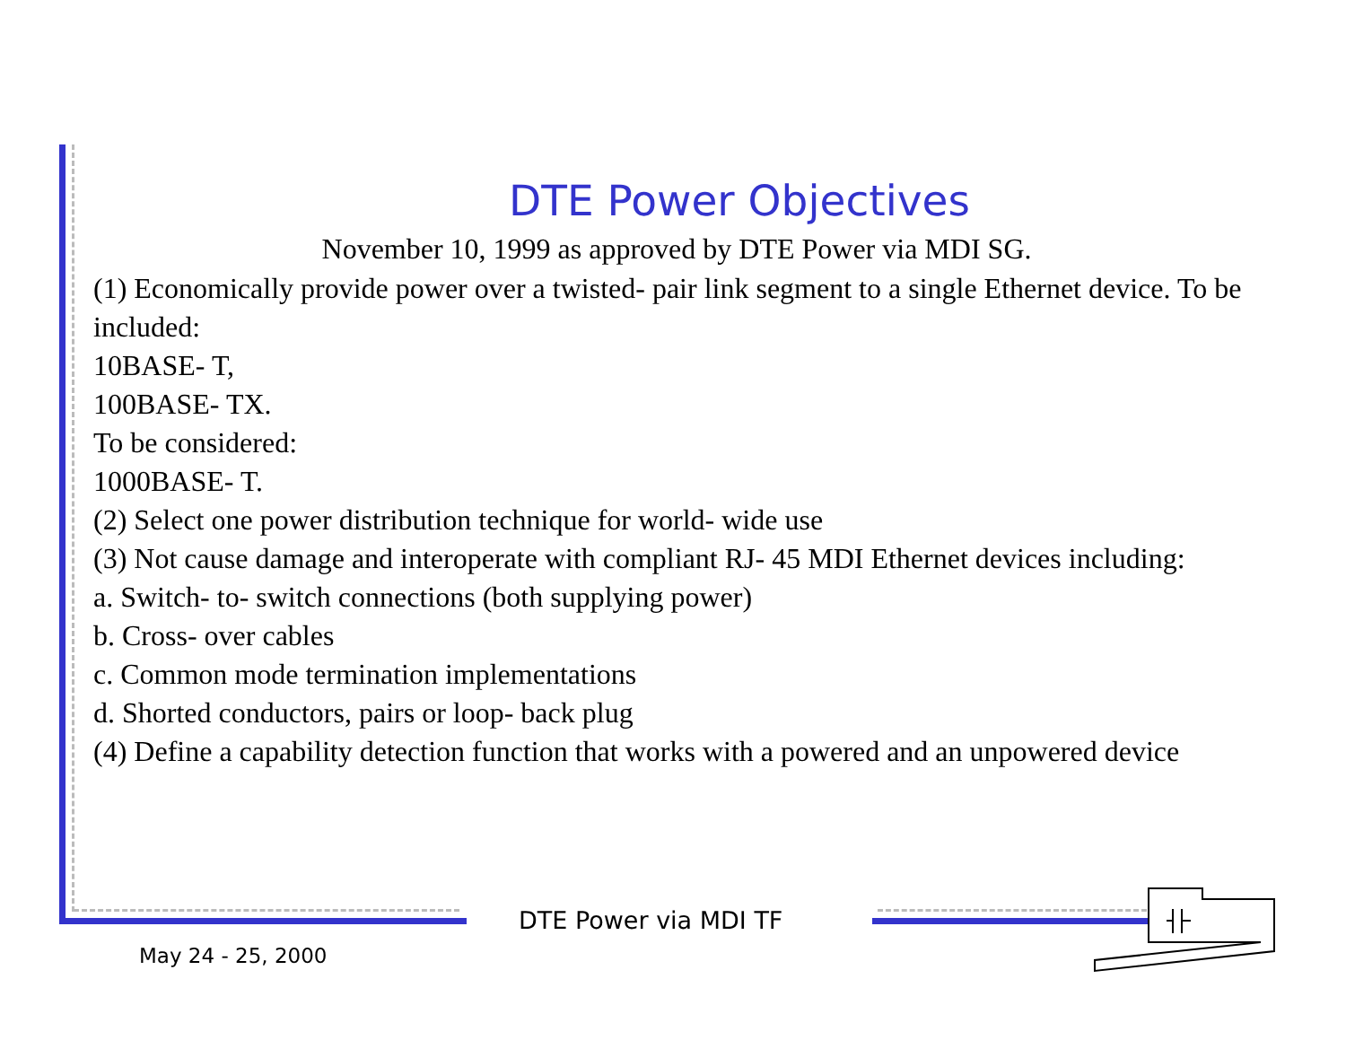DTE Power Objectives
November 10, 1999 as approved by DTE Power via MDI SG.
(1) Economically provide power over a twisted- pair link segment to a single Ethernet device. To be included:
10BASE- T,
100BASE- TX.
To be considered:
1000BASE- T.
(2) Select one power distribution technique for world- wide use
(3) Not cause damage and interoperate with compliant RJ- 45 MDI Ethernet devices including:
a. Switch- to- switch connections (both supplying power)
b. Cross- over cables
c. Common mode termination implementations
d. Shorted conductors, pairs or loop- back plug
(4) Define a capability detection function that works with a powered and an unpowered device
DTE Power via MDI TF
May 24 - 25, 2000